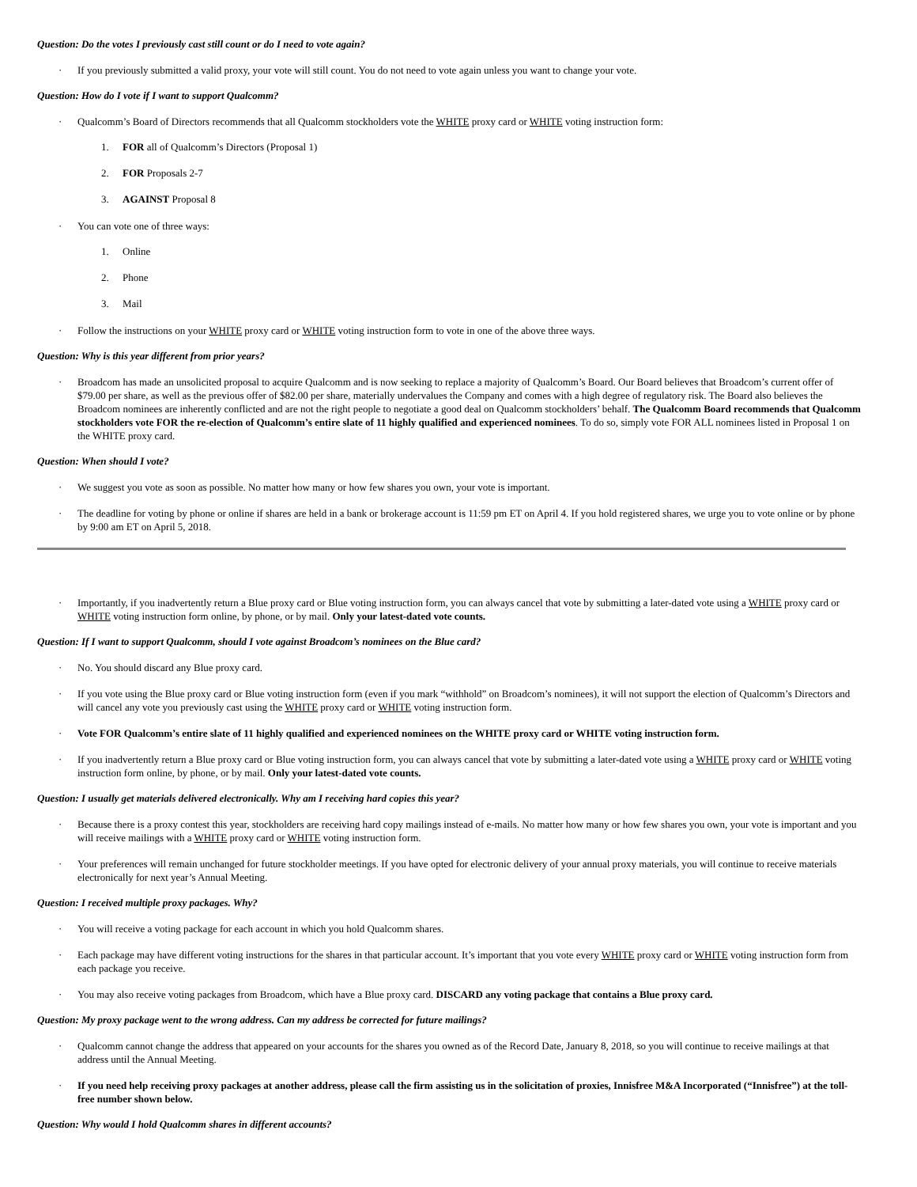Question: Do the votes I previously cast still count or do I need to vote again?
· If you previously submitted a valid proxy, your vote will still count. You do not need to vote again unless you want to change your vote.
Question: How do I vote if I want to support Qualcomm?
· Qualcomm’s Board of Directors recommends that all Qualcomm stockholders vote the WHITE proxy card or WHITE voting instruction form:
1. FOR all of Qualcomm’s Directors (Proposal 1)
2. FOR Proposals 2-7
3. AGAINST Proposal 8
· You can vote one of three ways:
1. Online
2. Phone
3. Mail
· Follow the instructions on your WHITE proxy card or WHITE voting instruction form to vote in one of the above three ways.
Question: Why is this year different from prior years?
· Broadcom has made an unsolicited proposal to acquire Qualcomm and is now seeking to replace a majority of Qualcomm’s Board. Our Board believes that Broadcom’s current offer of $79.00 per share, as well as the previous offer of $82.00 per share, materially undervalues the Company and comes with a high degree of regulatory risk. The Board also believes the Broadcom nominees are inherently conflicted and are not the right people to negotiate a good deal on Qualcomm stockholders’ behalf. The Qualcomm Board recommends that Qualcomm stockholders vote FOR the re-election of Qualcomm’s entire slate of 11 highly qualified and experienced nominees. To do so, simply vote FOR ALL nominees listed in Proposal 1 on the WHITE proxy card.
Question: When should I vote?
· We suggest you vote as soon as possible. No matter how many or how few shares you own, your vote is important.
· The deadline for voting by phone or online if shares are held in a bank or brokerage account is 11:59 pm ET on April 4. If you hold registered shares, we urge you to vote online or by phone by 9:00 am ET on April 5, 2018.
· Importantly, if you inadvertently return a Blue proxy card or Blue voting instruction form, you can always cancel that vote by submitting a later-dated vote using a WHITE proxy card or WHITE voting instruction form online, by phone, or by mail. Only your latest-dated vote counts.
Question: If I want to support Qualcomm, should I vote against Broadcom’s nominees on the Blue card?
· No. You should discard any Blue proxy card.
· If you vote using the Blue proxy card or Blue voting instruction form (even if you mark “withhold” on Broadcom’s nominees), it will not support the election of Qualcomm’s Directors and will cancel any vote you previously cast using the WHITE proxy card or WHITE voting instruction form.
· Vote FOR Qualcomm’s entire slate of 11 highly qualified and experienced nominees on the WHITE proxy card or WHITE voting instruction form.
· If you inadvertently return a Blue proxy card or Blue voting instruction form, you can always cancel that vote by submitting a later-dated vote using a WHITE proxy card or WHITE voting instruction form online, by phone, or by mail. Only your latest-dated vote counts.
Question: I usually get materials delivered electronically. Why am I receiving hard copies this year?
· Because there is a proxy contest this year, stockholders are receiving hard copy mailings instead of e-mails. No matter how many or how few shares you own, your vote is important and you will receive mailings with a WHITE proxy card or WHITE voting instruction form.
· Your preferences will remain unchanged for future stockholder meetings. If you have opted for electronic delivery of your annual proxy materials, you will continue to receive materials electronically for next year’s Annual Meeting.
Question: I received multiple proxy packages. Why?
· You will receive a voting package for each account in which you hold Qualcomm shares.
· Each package may have different voting instructions for the shares in that particular account. It’s important that you vote every WHITE proxy card or WHITE voting instruction form from each package you receive.
· You may also receive voting packages from Broadcom, which have a Blue proxy card. DISCARD any voting package that contains a Blue proxy card.
Question: My proxy package went to the wrong address. Can my address be corrected for future mailings?
· Qualcomm cannot change the address that appeared on your accounts for the shares you owned as of the Record Date, January 8, 2018, so you will continue to receive mailings at that address until the Annual Meeting.
· If you need help receiving proxy packages at another address, please call the firm assisting us in the solicitation of proxies, Innisfree M&A Incorporated (“Innisfree”) at the toll-free number shown below.
Question: Why would I hold Qualcomm shares in different accounts?